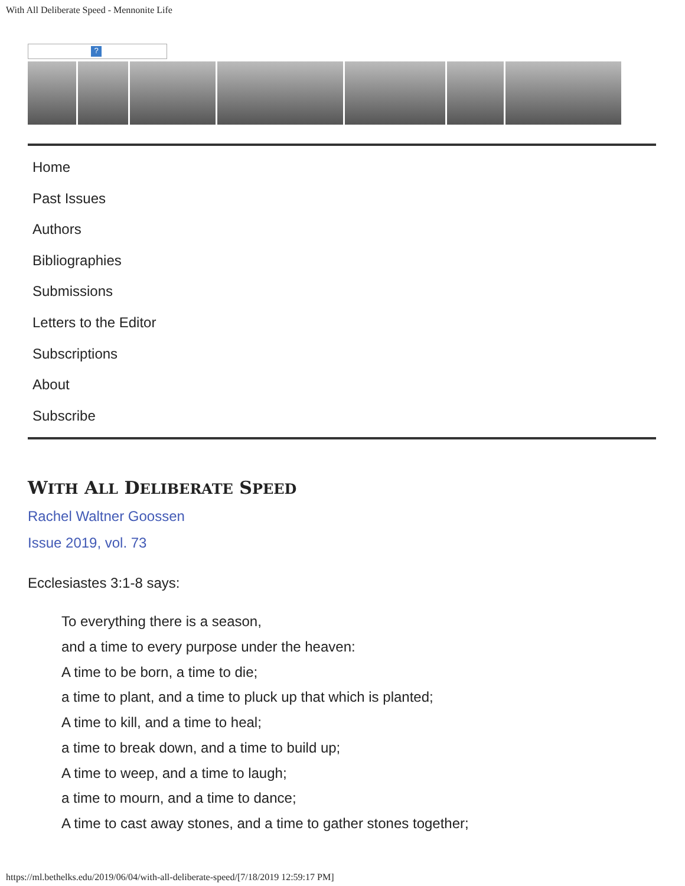With All Deliberate Speed - Mennonite Life
?
Home
Past Issues
Authors
Bibliographies
Submissions
Letters to the Editor
Subscriptions
About
Subscribe
WITH ALL DELIBERATE SPEED
Rachel Waltner Goossen
Issue 2019, vol. 73
Ecclesiastes 3:1-8 says:
To everything there is a season,
and a time to every purpose under the heaven:
A time to be born, a time to die;
a time to plant, and a time to pluck up that which is planted;
A time to kill, and a time to heal;
a time to break down, and a time to build up;
A time to weep, and a time to laugh;
a time to mourn, and a time to dance;
A time to cast away stones, and a time to gather stones together;
https://ml.bethelks.edu/2019/06/04/with-all-deliberate-speed/[7/18/2019 12:59:17 PM]